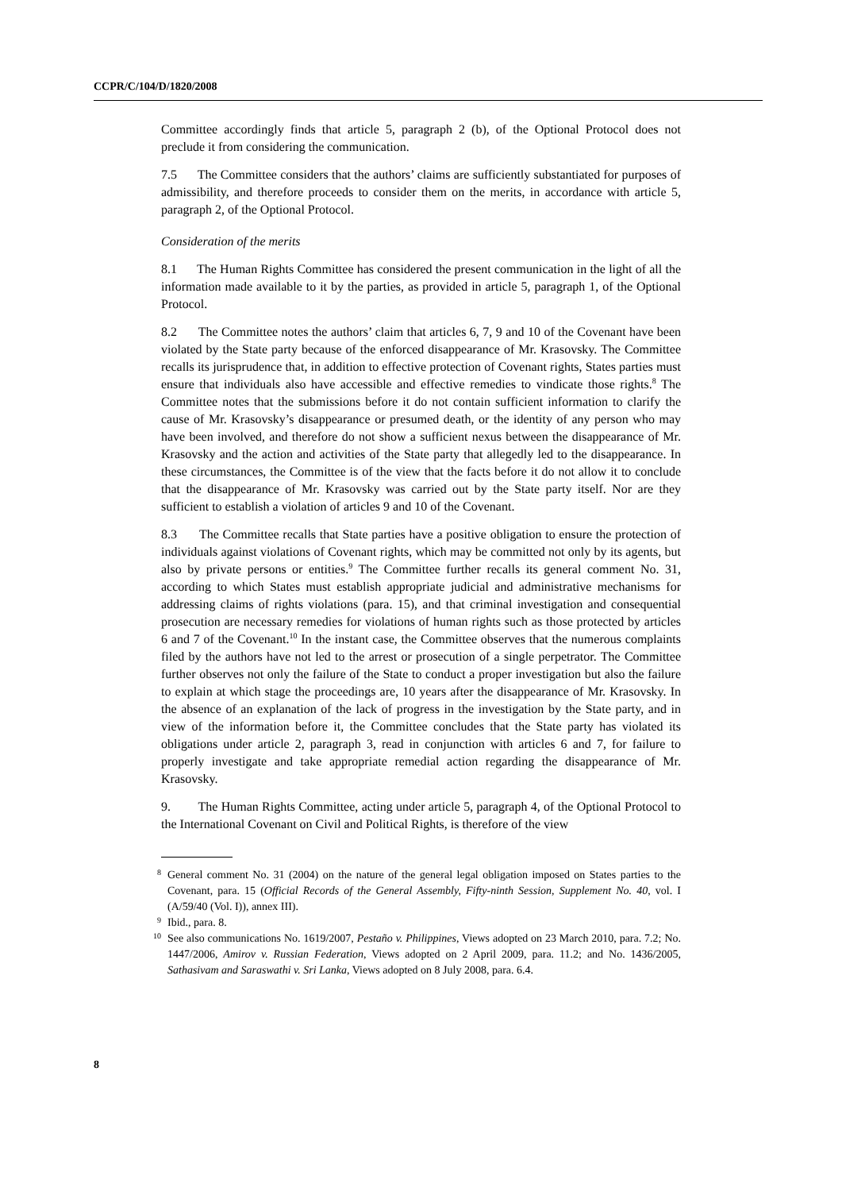CCPR/C/104/D/1820/2008
Committee accordingly finds that article 5, paragraph 2 (b), of the Optional Protocol does not preclude it from considering the communication.
7.5 The Committee considers that the authors’ claims are sufficiently substantiated for purposes of admissibility, and therefore proceeds to consider them on the merits, in accordance with article 5, paragraph 2, of the Optional Protocol.
Consideration of the merits
8.1 The Human Rights Committee has considered the present communication in the light of all the information made available to it by the parties, as provided in article 5, paragraph 1, of the Optional Protocol.
8.2 The Committee notes the authors’ claim that articles 6, 7, 9 and 10 of the Covenant have been violated by the State party because of the enforced disappearance of Mr. Krasovsky. The Committee recalls its jurisprudence that, in addition to effective protection of Covenant rights, States parties must ensure that individuals also have accessible and effective remedies to vindicate those rights.<sup>8</sup> The Committee notes that the submissions before it do not contain sufficient information to clarify the cause of Mr. Krasovsky’s disappearance or presumed death, or the identity of any person who may have been involved, and therefore do not show a sufficient nexus between the disappearance of Mr. Krasovsky and the action and activities of the State party that allegedly led to the disappearance. In these circumstances, the Committee is of the view that the facts before it do not allow it to conclude that the disappearance of Mr. Krasovsky was carried out by the State party itself. Nor are they sufficient to establish a violation of articles 9 and 10 of the Covenant.
8.3 The Committee recalls that State parties have a positive obligation to ensure the protection of individuals against violations of Covenant rights, which may be committed not only by its agents, but also by private persons or entities.<sup>9</sup> The Committee further recalls its general comment No. 31, according to which States must establish appropriate judicial and administrative mechanisms for addressing claims of rights violations (para. 15), and that criminal investigation and consequential prosecution are necessary remedies for violations of human rights such as those protected by articles 6 and 7 of the Covenant.<sup>10</sup> In the instant case, the Committee observes that the numerous complaints filed by the authors have not led to the arrest or prosecution of a single perpetrator. The Committee further observes not only the failure of the State to conduct a proper investigation but also the failure to explain at which stage the proceedings are, 10 years after the disappearance of Mr. Krasovsky. In the absence of an explanation of the lack of progress in the investigation by the State party, and in view of the information before it, the Committee concludes that the State party has violated its obligations under article 2, paragraph 3, read in conjunction with articles 6 and 7, for failure to properly investigate and take appropriate remedial action regarding the disappearance of Mr. Krasovsky.
9. The Human Rights Committee, acting under article 5, paragraph 4, of the Optional Protocol to the International Covenant on Civil and Political Rights, is therefore of the view
8 General comment No. 31 (2004) on the nature of the general legal obligation imposed on States parties to the Covenant, para. 15 (Official Records of the General Assembly, Fifty-ninth Session, Supplement No. 40, vol. I (A/59/40 (Vol. I)), annex III).
9 Ibid., para. 8.
10 See also communications No. 1619/2007, Pestaño v. Philippines, Views adopted on 23 March 2010, para. 7.2; No. 1447/2006, Amirov v. Russian Federation, Views adopted on 2 April 2009, para. 11.2; and No. 1436/2005, Sathasivam and Saraswathi v. Sri Lanka, Views adopted on 8 July 2008, para. 6.4.
8